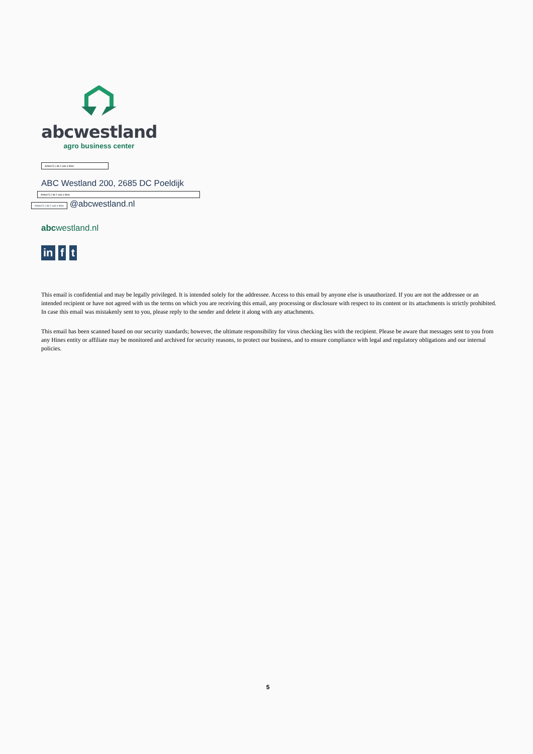abcwestland
agro business center
Artikel 5.1 lid 2 sub e Woo
ABC Westland 200, 2685 DC Poeldijk
Artikel 5.1 lid 2 sub e Woo
Artikel 5.1 lid 2 sub e Woo @abcwestland.nl
abcwestland.nl
in f t
This email is confidential and may be legally privileged. It is intended solely for the addressee. Access to this email by anyone else is unauthorized. If you are not the addressee or an intended recipient or have not agreed with us the terms on which you are receiving this email, any processing or disclosure with respect to its content or its attachments is strictly prohibited. In case this email was mistakenly sent to you, please reply to the sender and delete it along with any attachments.
This email has been scanned based on our security standards; however, the ultimate responsibility for virus checking lies with the recipient. Please be aware that messages sent to you from any Hines entity or affiliate may be monitored and archived for security reasons, to protect our business, and to ensure compliance with legal and regulatory obligations and our internal policies.
5